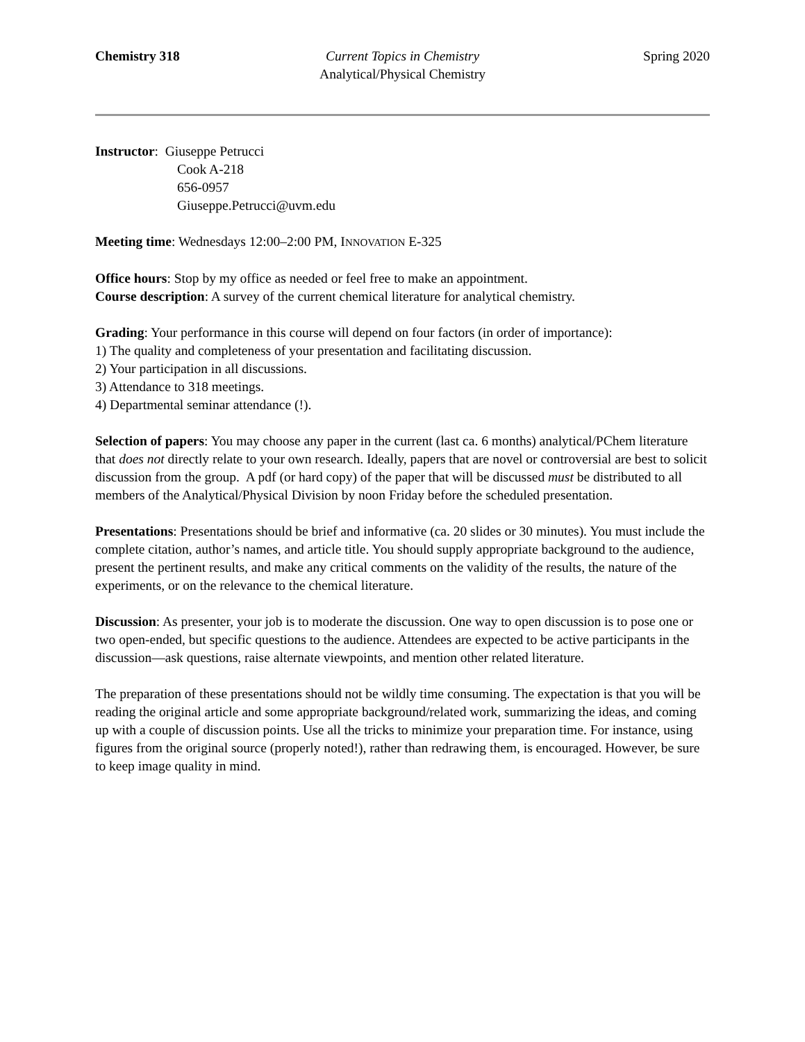Chemistry 318 Current Topics in Chemistry
Analytical/Physical Chemistry
Spring 2020
Instructor: Giuseppe Petrucci
Cook A-218
656-0957
Giuseppe.Petrucci@uvm.edu
Meeting time: Wednesdays 12:00–2:00 PM, INNOVATION E-325
Office hours: Stop by my office as needed or feel free to make an appointment.
Course description: A survey of the current chemical literature for analytical chemistry.
Grading: Your performance in this course will depend on four factors (in order of importance):
1) The quality and completeness of your presentation and facilitating discussion.
2) Your participation in all discussions.
3) Attendance to 318 meetings.
4) Departmental seminar attendance (!).
Selection of papers: You may choose any paper in the current (last ca. 6 months) analytical/PChem literature that does not directly relate to your own research. Ideally, papers that are novel or controversial are best to solicit discussion from the group. A pdf (or hard copy) of the paper that will be discussed must be distributed to all members of the Analytical/Physical Division by noon Friday before the scheduled presentation.
Presentations: Presentations should be brief and informative (ca. 20 slides or 30 minutes). You must include the complete citation, author’s names, and article title. You should supply appropriate background to the audience, present the pertinent results, and make any critical comments on the validity of the results, the nature of the experiments, or on the relevance to the chemical literature.
Discussion: As presenter, your job is to moderate the discussion. One way to open discussion is to pose one or two open-ended, but specific questions to the audience. Attendees are expected to be active participants in the discussion—ask questions, raise alternate viewpoints, and mention other related literature.
The preparation of these presentations should not be wildly time consuming. The expectation is that you will be reading the original article and some appropriate background/related work, summarizing the ideas, and coming up with a couple of discussion points. Use all the tricks to minimize your preparation time. For instance, using figures from the original source (properly noted!), rather than redrawing them, is encouraged. However, be sure to keep image quality in mind.